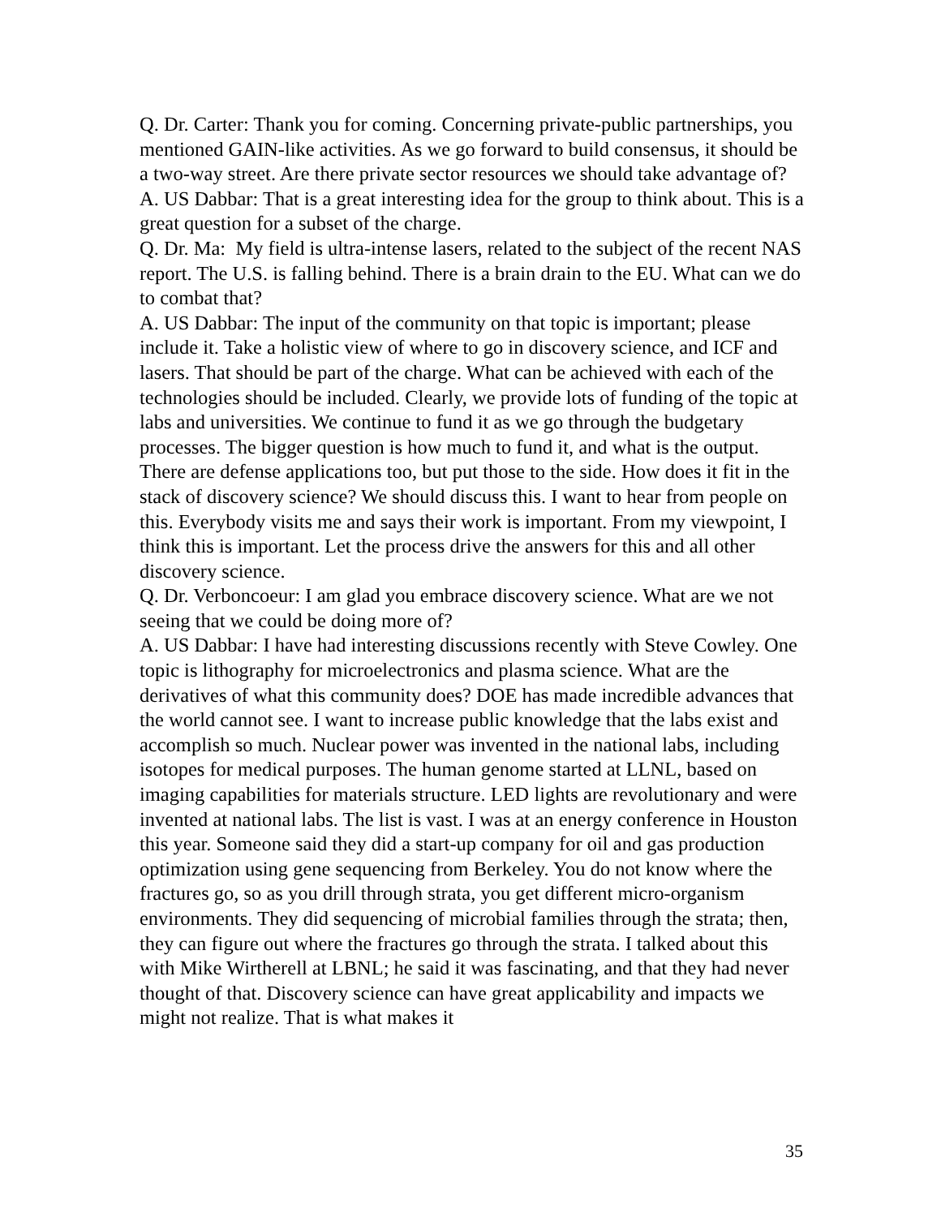Q. Dr. Carter: Thank you for coming. Concerning private-public partnerships, you mentioned GAIN-like activities. As we go forward to build consensus, it should be a two-way street. Are there private sector resources we should take advantage of?
A. US Dabbar: That is a great interesting idea for the group to think about. This is a great question for a subset of the charge.
Q. Dr. Ma: My field is ultra-intense lasers, related to the subject of the recent NAS report. The U.S. is falling behind. There is a brain drain to the EU. What can we do to combat that?
A. US Dabbar: The input of the community on that topic is important; please include it. Take a holistic view of where to go in discovery science, and ICF and lasers. That should be part of the charge. What can be achieved with each of the technologies should be included. Clearly, we provide lots of funding of the topic at labs and universities. We continue to fund it as we go through the budgetary processes. The bigger question is how much to fund it, and what is the output. There are defense applications too, but put those to the side. How does it fit in the stack of discovery science? We should discuss this. I want to hear from people on this. Everybody visits me and says their work is important. From my viewpoint, I think this is important. Let the process drive the answers for this and all other discovery science.
Q. Dr. Verboncoeur: I am glad you embrace discovery science. What are we not seeing that we could be doing more of?
A. US Dabbar: I have had interesting discussions recently with Steve Cowley. One topic is lithography for microelectronics and plasma science. What are the derivatives of what this community does? DOE has made incredible advances that the world cannot see. I want to increase public knowledge that the labs exist and accomplish so much. Nuclear power was invented in the national labs, including isotopes for medical purposes. The human genome started at LLNL, based on imaging capabilities for materials structure. LED lights are revolutionary and were invented at national labs. The list is vast. I was at an energy conference in Houston this year. Someone said they did a start-up company for oil and gas production optimization using gene sequencing from Berkeley. You do not know where the fractures go, so as you drill through strata, you get different micro-organism environments. They did sequencing of microbial families through the strata; then, they can figure out where the fractures go through the strata. I talked about this with Mike Wirtherell at LBNL; he said it was fascinating, and that they had never thought of that. Discovery science can have great applicability and impacts we might not realize. That is what makes it
35